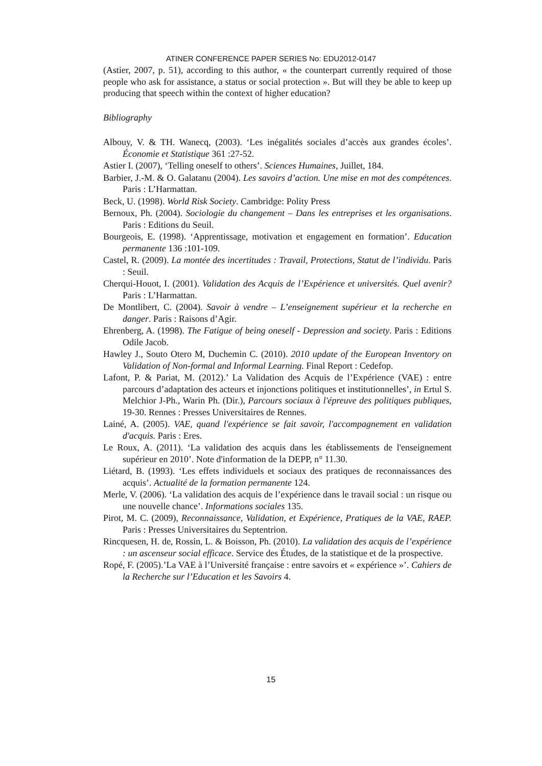ATINER CONFERENCE PAPER SERIES No: EDU2012-0147
(Astier, 2007, p. 51), according to this author, « the counterpart currently required of those people who ask for assistance, a status or social protection ». But will they be able to keep up producing that speech within the context of higher education?
Bibliography
Albouy, V. & TH. Wanecq, (2003). ‘Les inégalités sociales d’accès aux grandes écoles’. Économie et Statistique 361 :27-52.
Astier I. (2007), ‘Telling oneself to others’. Sciences Humaines, Juillet, 184.
Barbier, J.-M. & O. Galatanu (2004). Les savoirs d’action. Une mise en mot des compétences. Paris : L’Harmattan.
Beck, U. (1998). World Risk Society. Cambridge: Polity Press
Bernoux, Ph. (2004). Sociologie du changement – Dans les entreprises et les organisations. Paris : Editions du Seuil.
Bourgeois, E. (1998). ‘Apprentissage, motivation et engagement en formation’. Education permanente 136 :101-109.
Castel, R. (2009). La montée des incertitudes : Travail, Protections, Statut de l’individu. Paris : Seuil.
Cherqui-Houot, I. (2001). Validation des Acquis de l’Expérience et universités. Quel avenir? Paris : L’Harmattan.
De Montlibert, C. (2004). Savoir à vendre – L’enseignement supérieur et la recherche en danger. Paris : Raisons d’Agir.
Ehrenberg, A. (1998). The Fatigue of being oneself - Depression and society. Paris : Editions Odile Jacob.
Hawley J., Souto Otero M, Duchemin C. (2010). 2010 update of the European Inventory on Validation of Non-formal and Informal Learning. Final Report : Cedefop.
Lafont, P. & Pariat, M. (2012).’ La Validation des Acquis de l’Expérience (VAE) : entre parcours d’adaptation des acteurs et injonctions politiques et institutionnelles’, in Ertul S. Melchior J-Ph., Warin Ph. (Dir.), Parcours sociaux à l'épreuve des politiques publiques, 19-30. Rennes : Presses Universitaires de Rennes.
Lainé, A. (2005). VAE, quand l'expérience se fait savoir, l'accompagnement en validation d'acquis. Paris : Eres.
Le Roux, A. (2011). ‘La validation des acquis dans les établissements de l'enseignement supérieur en 2010’. Note d'information de la DEPP, n° 11.30.
Liétard, B. (1993). ‘Les effets individuels et sociaux des pratiques de reconnaissances des acquis’. Actualité de la formation permanente 124.
Merle, V. (2006). ‘La validation des acquis de l’expérience dans le travail social : un risque ou une nouvelle chance’. Informations sociales 135.
Pirot, M. C. (2009), Reconnaissance, Validation, et Expérience, Pratiques de la VAE, RAEP. Paris : Presses Universitaires du Septentrion.
Rincquesen, H. de, Rossin, L. & Boisson, Ph. (2010). La validation des acquis de l’expérience : un ascenseur social efficace. Service des Études, de la statistique et de la prospective.
Ropé, F. (2005).’La VAE à l’Université française : entre savoirs et « expérience »’. Cahiers de la Recherche sur l’Education et les Savoirs 4.
15